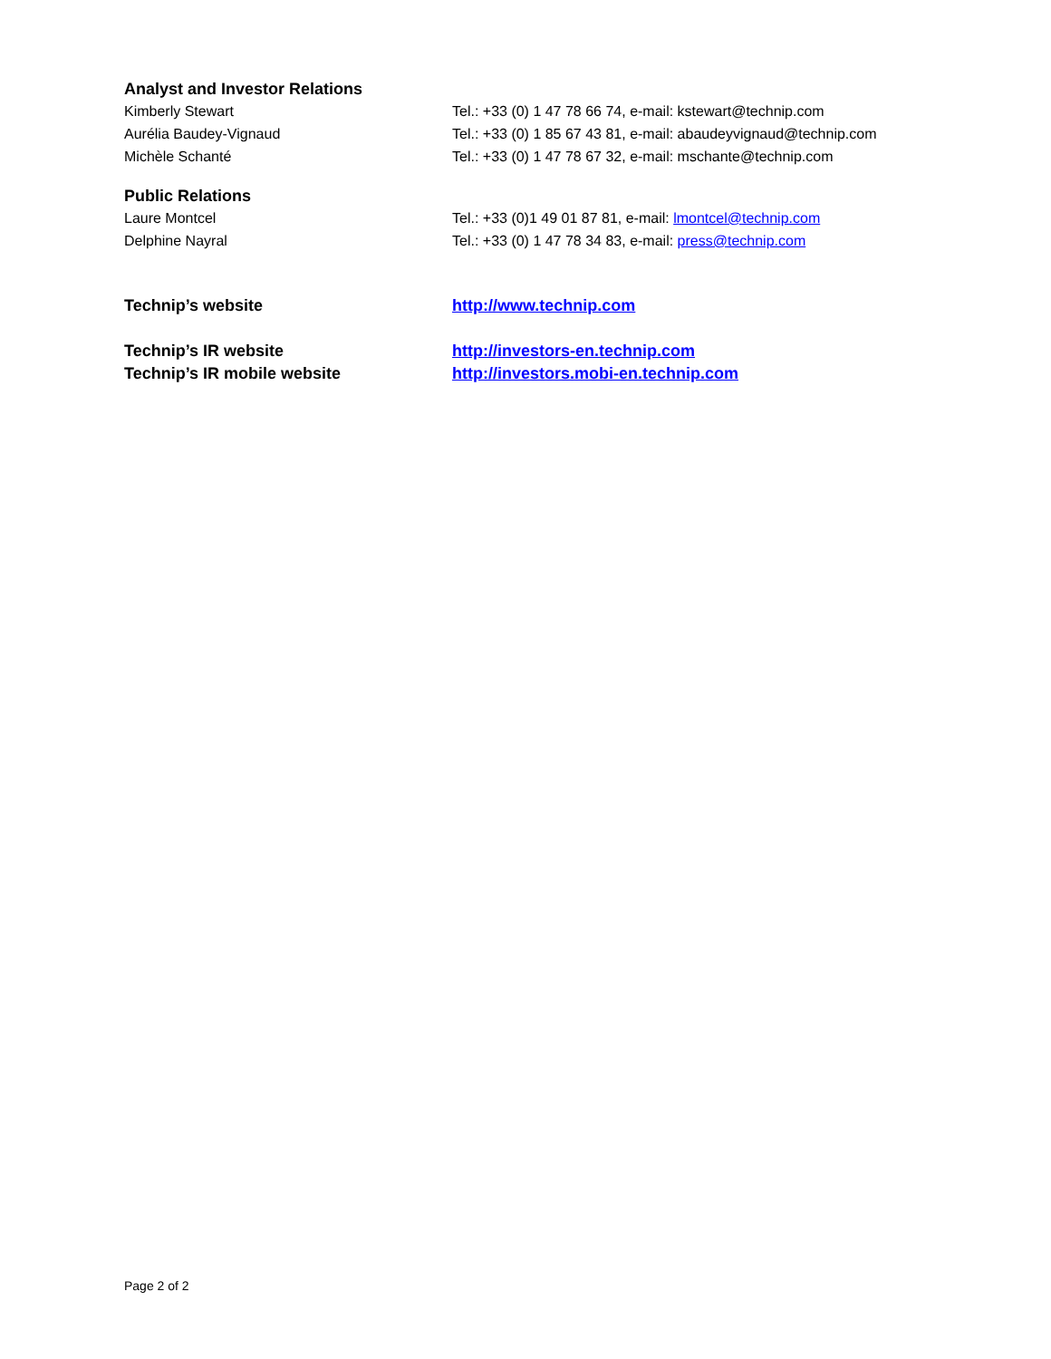Analyst and Investor Relations
Kimberly Stewart Tel.: +33 (0) 1 47 78 66 74, e-mail: kstewart@technip.com
Aurélia Baudey-Vignaud Tel.: +33 (0) 1 85 67 43 81, e-mail: abaudeyvignaud@technip.com
Michèle Schanté Tel.: +33 (0) 1 47 78 67 32, e-mail: mschante@technip.com
Public Relations
Laure Montcel Tel.: +33 (0)1 49 01 87 81, e-mail: lmontcel@technip.com
Delphine Nayral Tel.: +33 (0) 1 47 78 34 83, e-mail: press@technip.com
Technip’s website http://www.technip.com
Technip’s IR website http://investors-en.technip.com
Technip’s IR mobile website http://investors.mobi-en.technip.com
Page 2 of 2